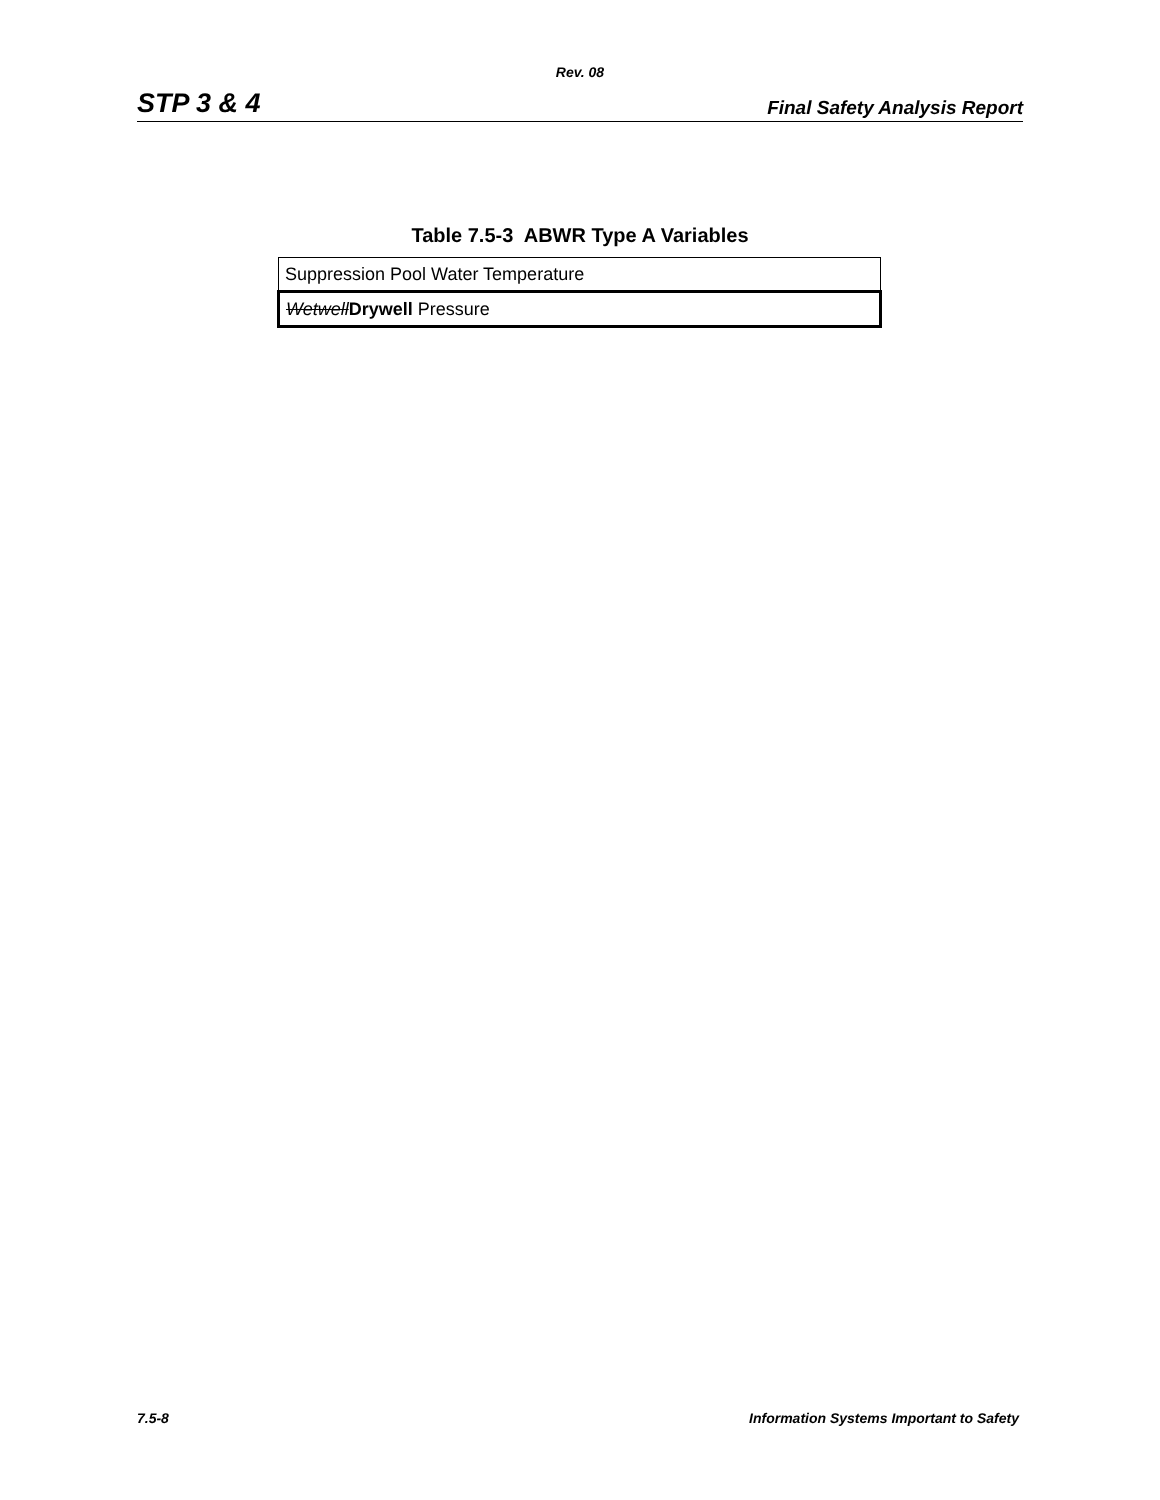Rev. 08
STP 3 & 4 Final Safety Analysis Report
Table 7.5-3 ABWR Type A Variables
| Suppression Pool Water Temperature |
| Wetwell Drywell Pressure |
7.5-8 Information Systems Important to Safety